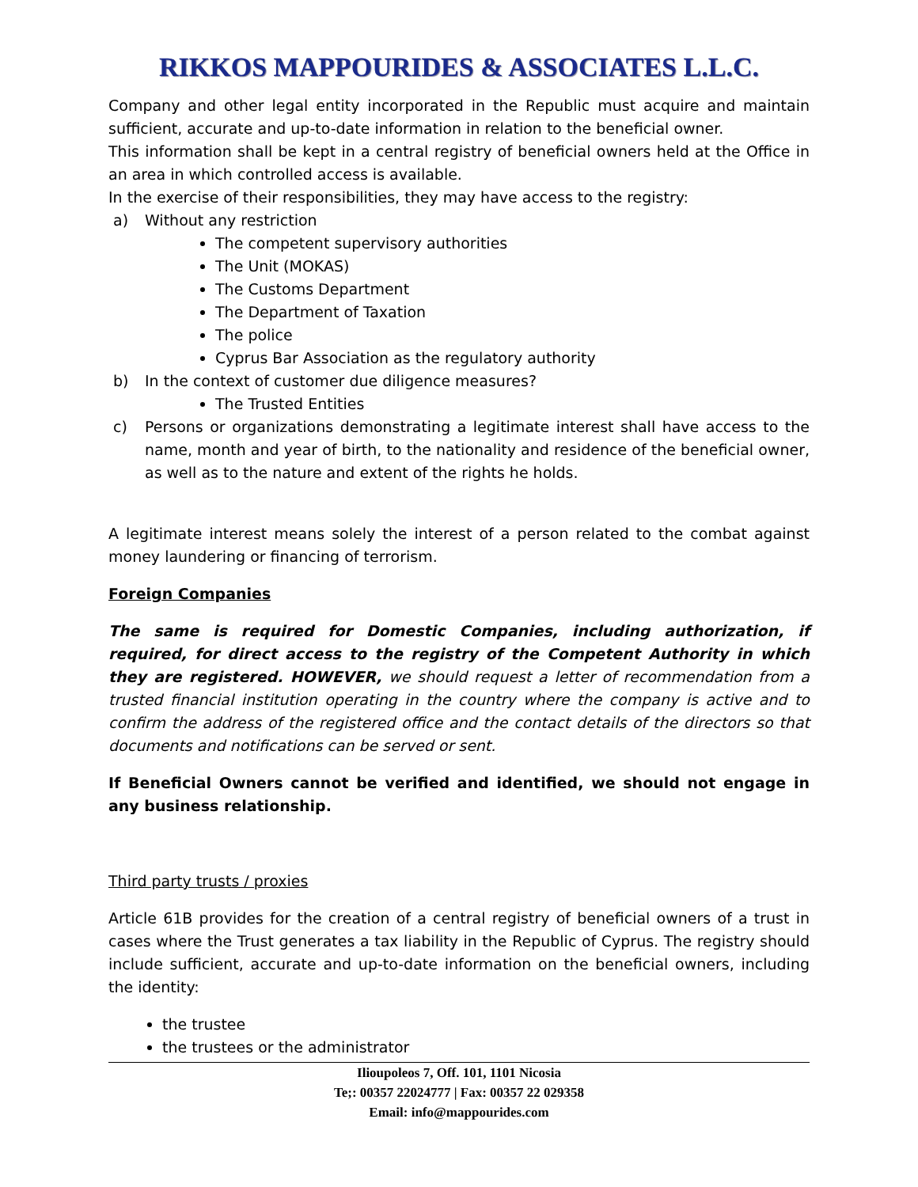RIKKOS MAPPOURIDES & ASSOCIATES L.L.C.
Company and other legal entity incorporated in the Republic must acquire and maintain sufficient, accurate and up-to-date information in relation to the beneficial owner.
This information shall be kept in a central registry of beneficial owners held at the Office in an area in which controlled access is available.
In the exercise of their responsibilities, they may have access to the registry:
a) Without any restriction
The competent supervisory authorities
The Unit (MOKAS)
The Customs Department
The Department of Taxation
The police
Cyprus Bar Association as the regulatory authority
b) In the context of customer due diligence measures?
The Trusted Entities
c) Persons or organizations demonstrating a legitimate interest shall have access to the name, month and year of birth, to the nationality and residence of the beneficial owner, as well as to the nature and extent of the rights he holds.
A legitimate interest means solely the interest of a person related to the combat against money laundering or financing of terrorism.
Foreign Companies
The same is required for Domestic Companies, including authorization, if required, for direct access to the registry of the Competent Authority in which they are registered. HOWEVER, we should request a letter of recommendation from a trusted financial institution operating in the country where the company is active and to confirm the address of the registered office and the contact details of the directors so that documents and notifications can be served or sent.
If Beneficial Owners cannot be verified and identified, we should not engage in any business relationship.
Third party trusts / proxies
Article 61B provides for the creation of a central registry of beneficial owners of a trust in cases where the Trust generates a tax liability in the Republic of Cyprus. The registry should include sufficient, accurate and up-to-date information on the beneficial owners, including the identity:
the trustee
the trustees or the administrator
Ilioupoleos 7, Off. 101, 1101 Nicosia
Te;: 00357 22024777 | Fax: 00357 22 029358
Email: info@mappourides.com